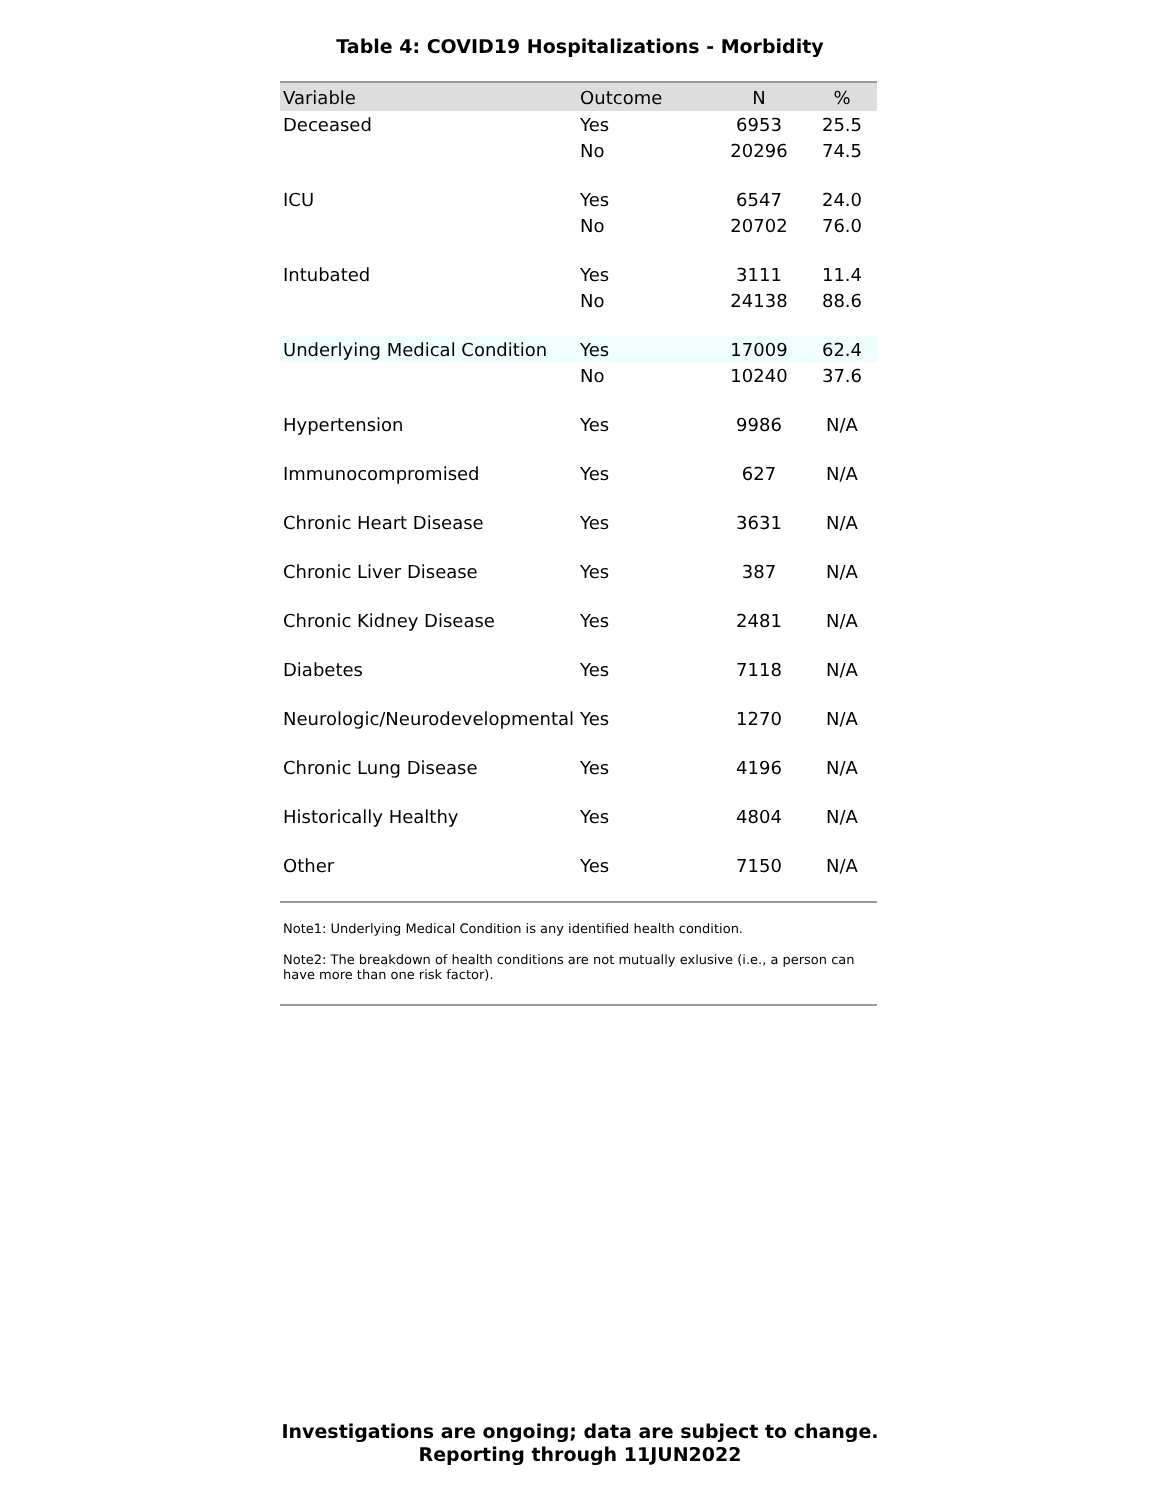Table 4: COVID19 Hospitalizations - Morbidity
| Variable | Outcome | N | % |
| --- | --- | --- | --- |
| Deceased | Yes | 6953 | 25.5 |
| | No | 20296 | 74.5 |
| ICU | Yes | 6547 | 24.0 |
| | No | 20702 | 76.0 |
| Intubated | Yes | 3111 | 11.4 |
| | No | 24138 | 88.6 |
| Underlying Medical Condition | Yes | 17009 | 62.4 |
| | No | 10240 | 37.6 |
| Hypertension | Yes | 9986 | N/A |
| Immunocompromised | Yes | 627 | N/A |
| Chronic Heart Disease | Yes | 3631 | N/A |
| Chronic Liver Disease | Yes | 387 | N/A |
| Chronic Kidney Disease | Yes | 2481 | N/A |
| Diabetes | Yes | 7118 | N/A |
| Neurologic/Neurodevelopmental | Yes | 1270 | N/A |
| Chronic Lung Disease | Yes | 4196 | N/A |
| Historically Healthy | Yes | 4804 | N/A |
| Other | Yes | 7150 | N/A |
Note1: Underlying Medical Condition is any identified health condition.
Note2: The breakdown of health conditions are not mutually exlusive (i.e., a person can have more than one risk factor).
Investigations are ongoing; data are subject to change.
Reporting through 11JUN2022